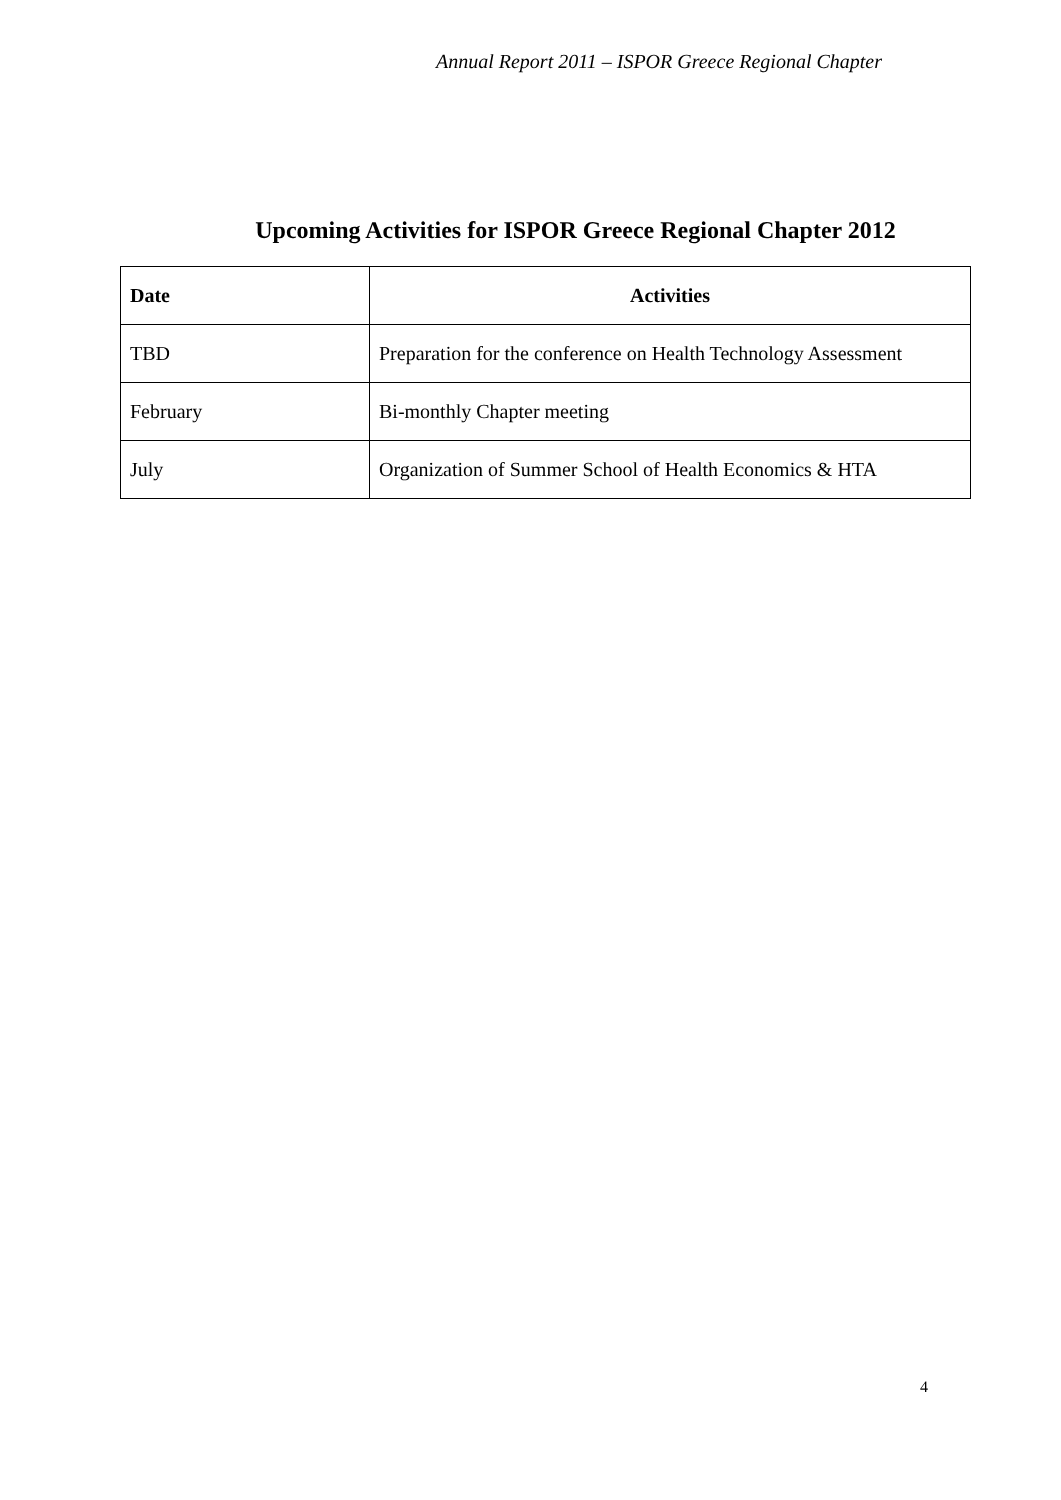Annual Report 2011 – ISPOR Greece Regional Chapter
Upcoming Activities for ISPOR Greece Regional Chapter 2012
| Date | Activities |
| --- | --- |
| TBD | Preparation for the conference on Health Technology Assessment |
| February | Bi-monthly Chapter meeting |
| July | Organization of Summer School of Health Economics & HTA |
4